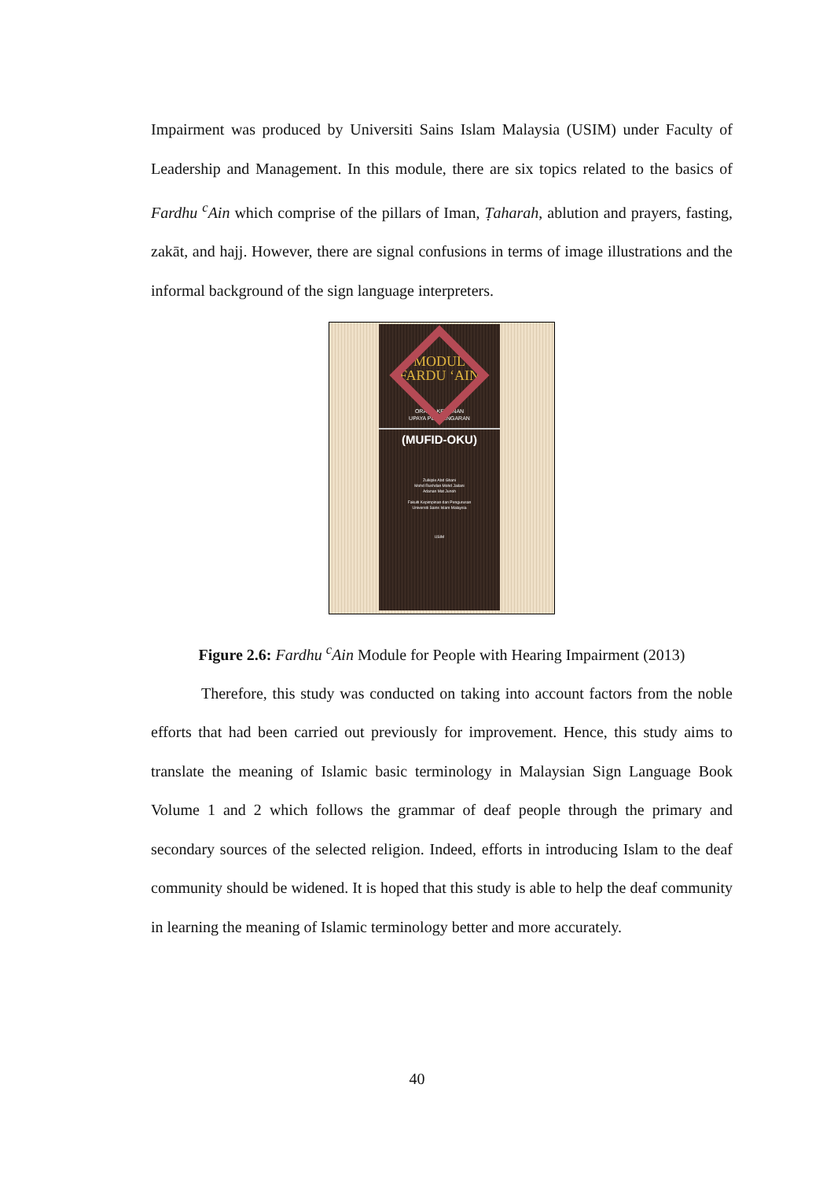Impairment was produced by Universiti Sains Islam Malaysia (USIM) under Faculty of Leadership and Management. In this module, there are six topics related to the basics of Fardhu <sup>c</sup>Ain which comprise of the pillars of Iman, Ṭaharah, ablution and prayers, fasting, zakāt, and hajj. However, there are signal confusions in terms of image illustrations and the informal background of the sign language interpreters.
MODUL
FARDU ‘AIN
ORANG KELAINAN
UPAYA PENDENGARAN
(MUFID-OKU)
Zulkiple Abd Ghani
Mohd Rushdan Mohd Jailani
Adanan Mat Junoh
Fakulti Kepimpinan dan Pengurusan
Universiti Sains Islam Malaysia
USIM
Figure 2.6: Fardhu <sup>c</sup>Ain Module for People with Hearing Impairment (2013)
Therefore, this study was conducted on taking into account factors from the noble efforts that had been carried out previously for improvement. Hence, this study aims to translate the meaning of Islamic basic terminology in Malaysian Sign Language Book Volume 1 and 2 which follows the grammar of deaf people through the primary and secondary sources of the selected religion. Indeed, efforts in introducing Islam to the deaf community should be widened. It is hoped that this study is able to help the deaf community in learning the meaning of Islamic terminology better and more accurately.
40